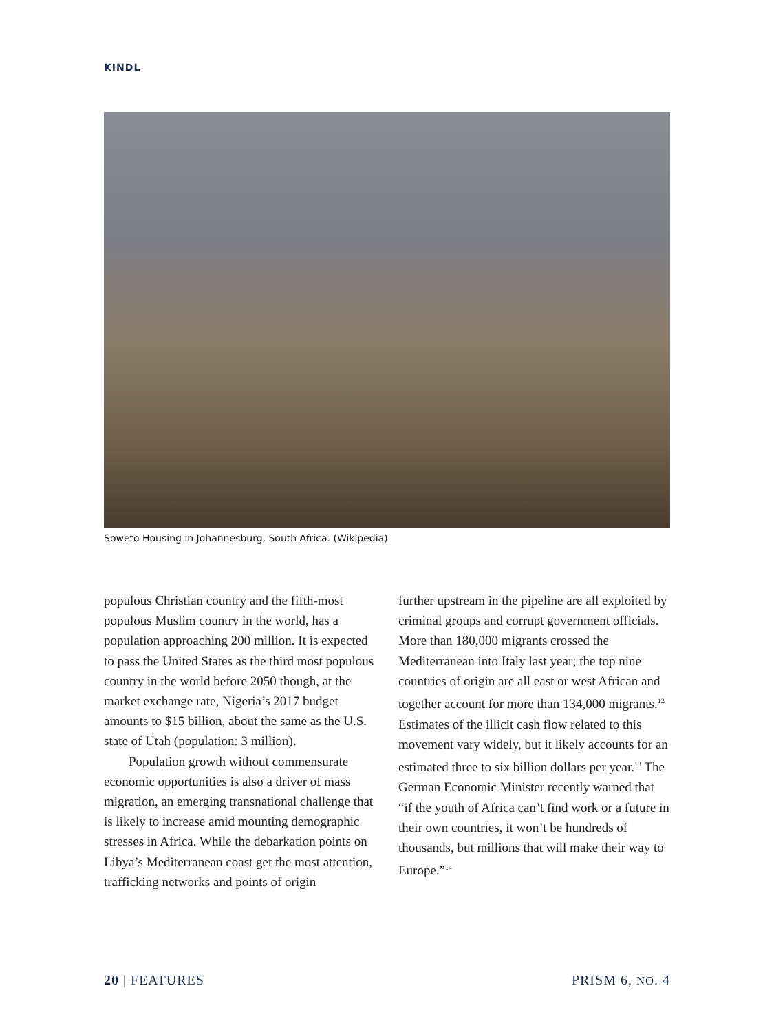KINDL
Soweto Housing in Johannesburg, South Africa. (Wikipedia)
populous Christian country and the fifth-most populous Muslim country in the world, has a population approaching 200 million. It is expected to pass the United States as the third most populous country in the world before 2050 though, at the market exchange rate, Nigeria’s 2017 budget amounts to $15 billion, about the same as the U.S. state of Utah (population: 3 million).
Population growth without commensurate economic opportunities is also a driver of mass migration, an emerging transnational challenge that is likely to increase amid mounting demographic stresses in Africa. While the debarkation points on Libya’s Mediterranean coast get the most attention, trafficking networks and points of origin
further upstream in the pipeline are all exploited by criminal groups and corrupt government officials. More than 180,000 migrants crossed the Mediterranean into Italy last year; the top nine countries of origin are all east or west African and together account for more than 134,000 migrants.<sup>12</sup> Estimates of the illicit cash flow related to this movement vary widely, but it likely accounts for an estimated three to six billion dollars per year.<sup>13</sup> The German Economic Minister recently warned that “if the youth of Africa can’t find work or a future in their own countries, it won’t be hundreds of thousands, but millions that will make their way to Europe.”<sup>14</sup>
20 | FEATURES PRISM 6, NO. 4